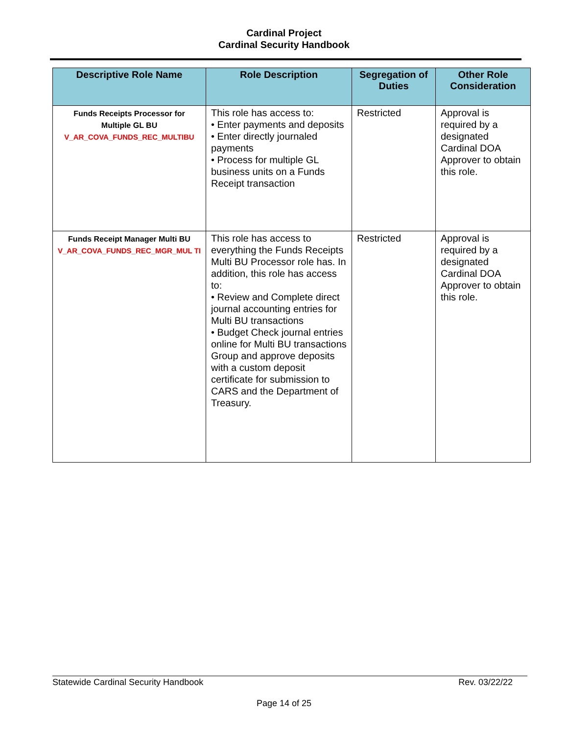Cardinal Project
Cardinal Security Handbook
| Descriptive Role Name | Role Description | Segregation of Duties | Other Role Consideration |
| --- | --- | --- | --- |
| Funds Receipts Processor for Multiple GL BU V_AR_COVA_FUNDS_REC_MULTIBU | This role has access to: • Enter payments and deposits • Enter directly journaled payments • Process for multiple GL business units on a Funds Receipt transaction | Restricted | Approval is required by a designated Cardinal DOA Approver to obtain this role. |
| Funds Receipt Manager Multi BU V_AR_COVA_FUNDS_REC_MGR_MUL TI | This role has access to everything the Funds Receipts Multi BU Processor role has. In addition, this role has access to: • Review and Complete direct journal accounting entries for Multi BU transactions • Budget Check journal entries online for Multi BU transactions Group and approve deposits with a custom deposit certificate for submission to CARS and the Department of Treasury. | Restricted | Approval is required by a designated Cardinal DOA Approver to obtain this role. |
Statewide Cardinal Security Handbook Rev. 03/22/22
Page 14 of 25